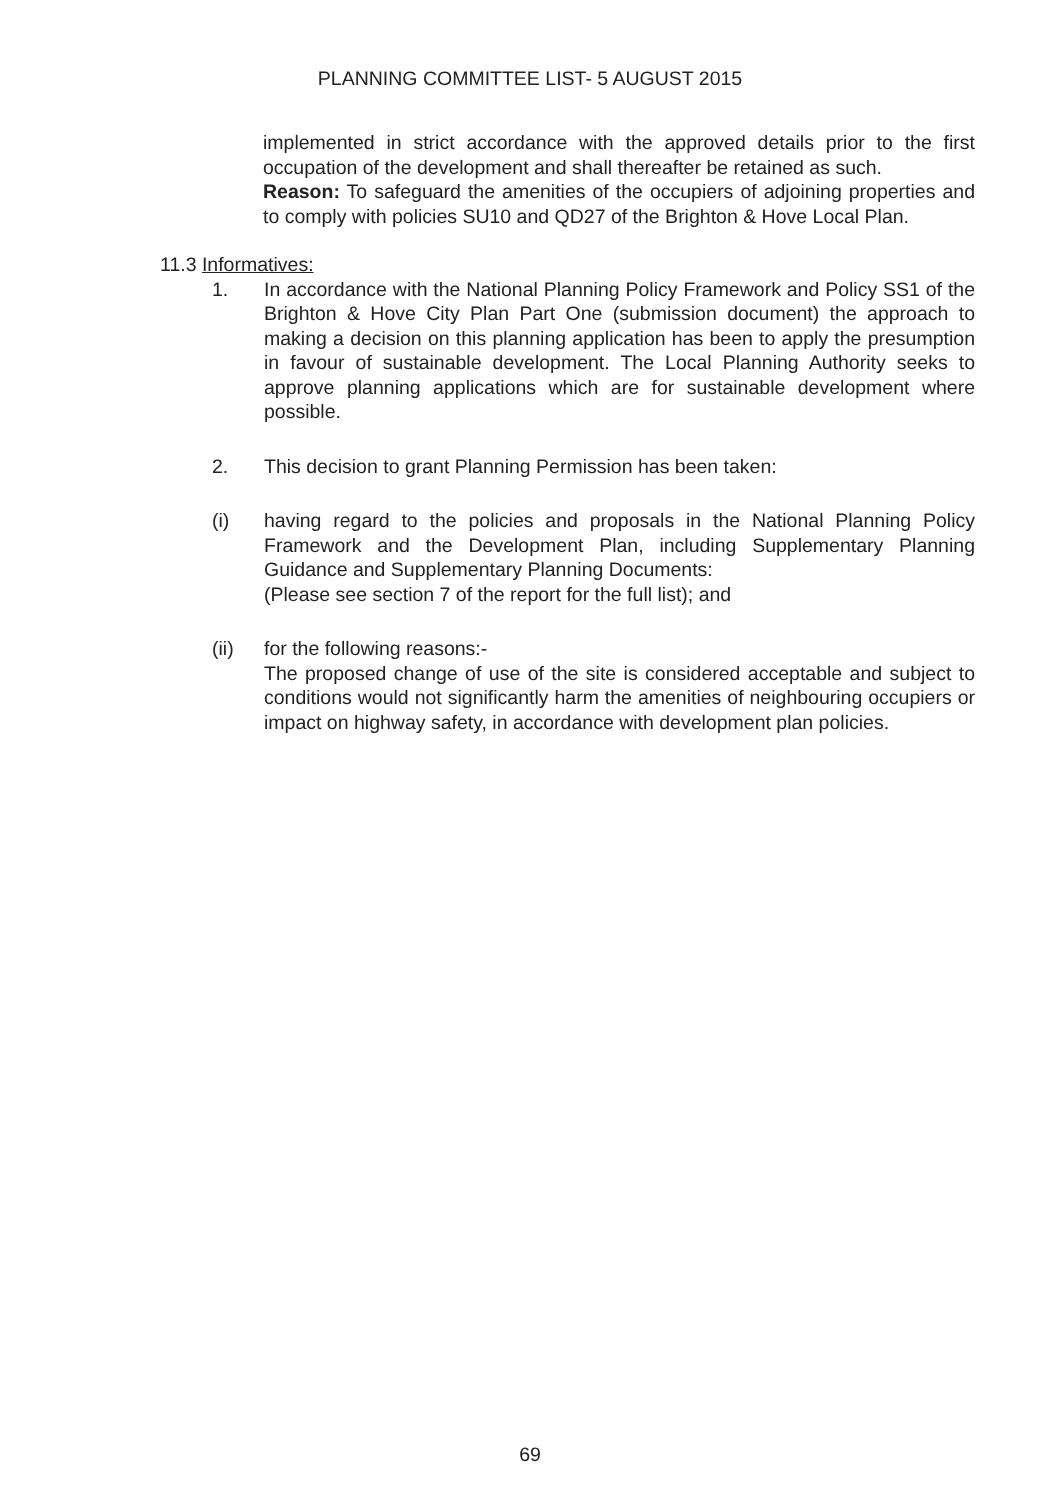PLANNING COMMITTEE LIST- 5 AUGUST 2015
implemented in strict accordance with the approved details prior to the first occupation of the development and shall thereafter be retained as such.
Reason: To safeguard the amenities of the occupiers of adjoining properties and to comply with policies SU10 and QD27 of the Brighton & Hove Local Plan.
11.3 Informatives:
1. In accordance with the National Planning Policy Framework and Policy SS1 of the Brighton & Hove City Plan Part One (submission document) the approach to making a decision on this planning application has been to apply the presumption in favour of sustainable development. The Local Planning Authority seeks to approve planning applications which are for sustainable development where possible.
2. This decision to grant Planning Permission has been taken:
(i) having regard to the policies and proposals in the National Planning Policy Framework and the Development Plan, including Supplementary Planning Guidance and Supplementary Planning Documents:
(Please see section 7 of the report for the full list); and
(ii) for the following reasons:-
The proposed change of use of the site is considered acceptable and subject to conditions would not significantly harm the amenities of neighbouring occupiers or impact on highway safety, in accordance with development plan policies.
69